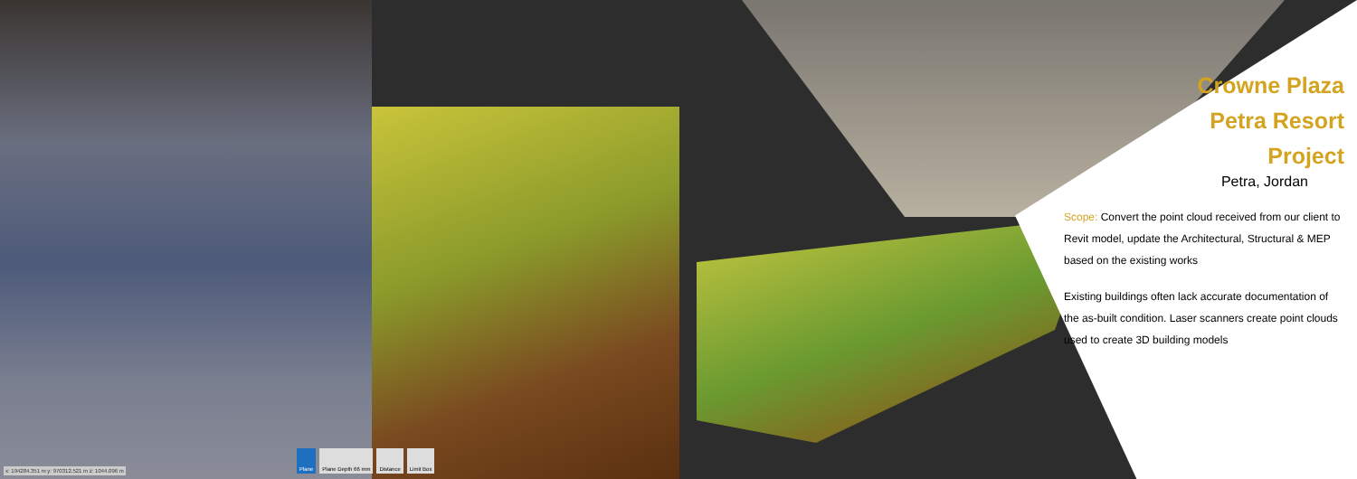x: 194284.351 m y: 970312.521 m z: 1044.096 m
Plane Plane Depth 66 mm Distance Limit Box
Crowne Plaza
Petra Resort
Project
Petra, Jordan
Scope: Convert the point cloud received from our client to Revit model, update the Architectural, Structural & MEP based on the existing works
Existing buildings often lack accurate documentation of the as-built condition. Laser scanners create point clouds used to create 3D building models